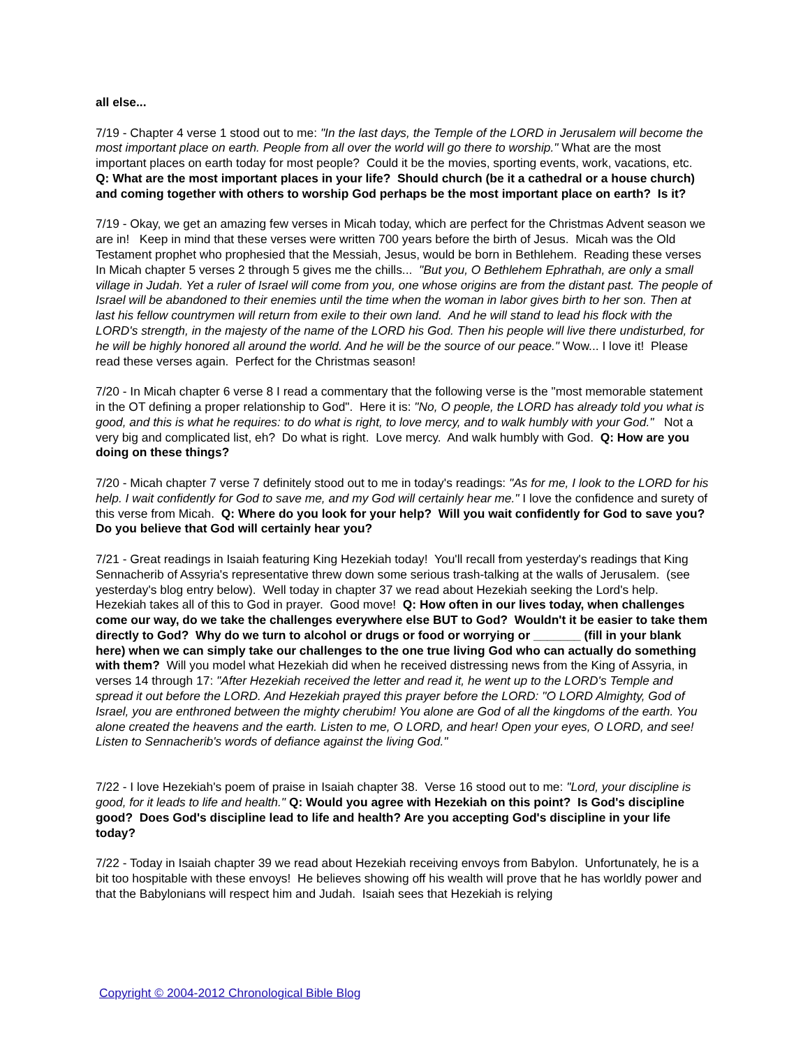all else...
7/19 - Chapter 4 verse 1 stood out to me: "In the last days, the Temple of the LORD in Jerusalem will become the most important place on earth. People from all over the world will go there to worship." What are the most important places on earth today for most people? Could it be the movies, sporting events, work, vacations, etc. Q: What are the most important places in your life? Should church (be it a cathedral or a house church) and coming together with others to worship God perhaps be the most important place on earth? Is it?
7/19 - Okay, we get an amazing few verses in Micah today, which are perfect for the Christmas Advent season we are in! Keep in mind that these verses were written 700 years before the birth of Jesus. Micah was the Old Testament prophet who prophesied that the Messiah, Jesus, would be born in Bethlehem. Reading these verses In Micah chapter 5 verses 2 through 5 gives me the chills... "But you, O Bethlehem Ephrathah, are only a small village in Judah. Yet a ruler of Israel will come from you, one whose origins are from the distant past. The people of Israel will be abandoned to their enemies until the time when the woman in labor gives birth to her son. Then at last his fellow countrymen will return from exile to their own land. And he will stand to lead his flock with the LORD's strength, in the majesty of the name of the LORD his God. Then his people will live there undisturbed, for he will be highly honored all around the world. And he will be the source of our peace." Wow... I love it! Please read these verses again. Perfect for the Christmas season!
7/20 - In Micah chapter 6 verse 8 I read a commentary that the following verse is the "most memorable statement in the OT defining a proper relationship to God". Here it is: "No, O people, the LORD has already told you what is good, and this is what he requires: to do what is right, to love mercy, and to walk humbly with your God." Not a very big and complicated list, eh? Do what is right. Love mercy. And walk humbly with God. Q: How are you doing on these things?
7/20 - Micah chapter 7 verse 7 definitely stood out to me in today's readings: "As for me, I look to the LORD for his help. I wait confidently for God to save me, and my God will certainly hear me." I love the confidence and surety of this verse from Micah. Q: Where do you look for your help? Will you wait confidently for God to save you? Do you believe that God will certainly hear you?
7/21 - Great readings in Isaiah featuring King Hezekiah today! You'll recall from yesterday's readings that King Sennacherib of Assyria's representative threw down some serious trash-talking at the walls of Jerusalem. (see yesterday's blog entry below). Well today in chapter 37 we read about Hezekiah seeking the Lord's help. Hezekiah takes all of this to God in prayer. Good move! Q: How often in our lives today, when challenges come our way, do we take the challenges everywhere else BUT to God? Wouldn't it be easier to take them directly to God? Why do we turn to alcohol or drugs or food or worrying or _______ (fill in your blank here) when we can simply take our challenges to the one true living God who can actually do something with them? Will you model what Hezekiah did when he received distressing news from the King of Assyria, in verses 14 through 17: "After Hezekiah received the letter and read it, he went up to the LORD's Temple and spread it out before the LORD. And Hezekiah prayed this prayer before the LORD: "O LORD Almighty, God of Israel, you are enthroned between the mighty cherubim! You alone are God of all the kingdoms of the earth. You alone created the heavens and the earth. Listen to me, O LORD, and hear! Open your eyes, O LORD, and see! Listen to Sennacherib's words of defiance against the living God."
7/22 - I love Hezekiah's poem of praise in Isaiah chapter 38. Verse 16 stood out to me: "Lord, your discipline is good, for it leads to life and health." Q: Would you agree with Hezekiah on this point? Is God's discipline good? Does God's discipline lead to life and health? Are you accepting God's discipline in your life today?
7/22 - Today in Isaiah chapter 39 we read about Hezekiah receiving envoys from Babylon. Unfortunately, he is a bit too hospitable with these envoys! He believes showing off his wealth will prove that he has worldly power and that the Babylonians will respect him and Judah. Isaiah sees that Hezekiah is relying
Copyright © 2004-2012 Chronological Bible Blog